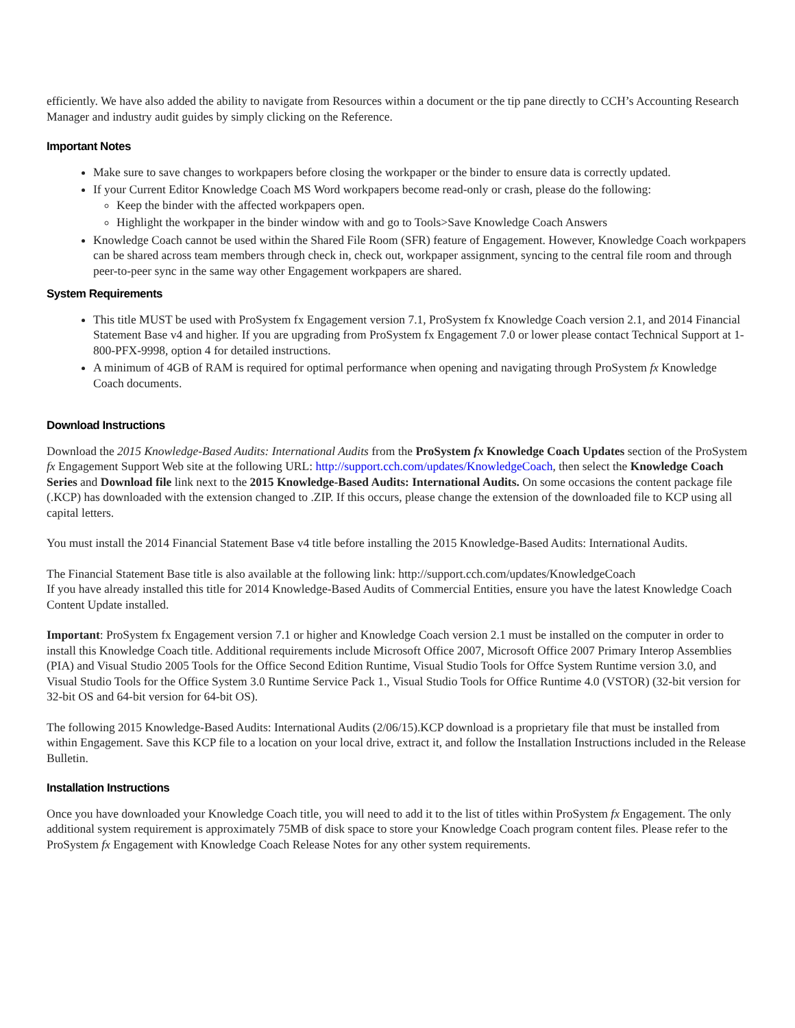efficiently. We have also added the ability to navigate from Resources within a document or the tip pane directly to CCH’s Accounting Research Manager and industry audit guides by simply clicking on the Reference.
Important Notes
Make sure to save changes to workpapers before closing the workpaper or the binder to ensure data is correctly updated.
If your Current Editor Knowledge Coach MS Word workpapers become read-only or crash, please do the following:
Keep the binder with the affected workpapers open.
Highlight the workpaper in the binder window with and go to Tools>Save Knowledge Coach Answers
Knowledge Coach cannot be used within the Shared File Room (SFR) feature of Engagement. However, Knowledge Coach workpapers can be shared across team members through check in, check out, workpaper assignment, syncing to the central file room and through peer-to-peer sync in the same way other Engagement workpapers are shared.
System Requirements
This title MUST be used with ProSystem fx Engagement version 7.1, ProSystem fx Knowledge Coach version 2.1, and 2014 Financial Statement Base v4 and higher. If you are upgrading from ProSystem fx Engagement 7.0 or lower please contact Technical Support at 1-800-PFX-9998, option 4 for detailed instructions.
A minimum of 4GB of RAM is required for optimal performance when opening and navigating through ProSystem fx Knowledge Coach documents.
Download Instructions
Download the 2015 Knowledge-Based Audits: International Audits from the ProSystem fx Knowledge Coach Updates section of the ProSystem fx Engagement Support Web site at the following URL: http://support.cch.com/updates/KnowledgeCoach, then select the Knowledge Coach Series and Download file link next to the 2015 Knowledge-Based Audits: International Audits. On some occasions the content package file (.KCP) has downloaded with the extension changed to .ZIP. If this occurs, please change the extension of the downloaded file to KCP using all capital letters.
You must install the 2014 Financial Statement Base v4 title before installing the 2015 Knowledge-Based Audits: International Audits.
The Financial Statement Base title is also available at the following link: http://support.cch.com/updates/KnowledgeCoach
If you have already installed this title for 2014 Knowledge-Based Audits of Commercial Entities, ensure you have the latest Knowledge Coach Content Update installed.
Important: ProSystem fx Engagement version 7.1 or higher and Knowledge Coach version 2.1 must be installed on the computer in order to install this Knowledge Coach title. Additional requirements include Microsoft Office 2007, Microsoft Office 2007 Primary Interop Assemblies (PIA) and Visual Studio 2005 Tools for the Office Second Edition Runtime, Visual Studio Tools for Offce System Runtime version 3.0, and Visual Studio Tools for the Office System 3.0 Runtime Service Pack 1., Visual Studio Tools for Office Runtime 4.0 (VSTOR) (32-bit version for 32-bit OS and 64-bit version for 64-bit OS).
The following 2015 Knowledge-Based Audits: International Audits (2/06/15).KCP download is a proprietary file that must be installed from within Engagement. Save this KCP file to a location on your local drive, extract it, and follow the Installation Instructions included in the Release Bulletin.
Installation Instructions
Once you have downloaded your Knowledge Coach title, you will need to add it to the list of titles within ProSystem fx Engagement. The only additional system requirement is approximately 75MB of disk space to store your Knowledge Coach program content files. Please refer to the ProSystem fx Engagement with Knowledge Coach Release Notes for any other system requirements.